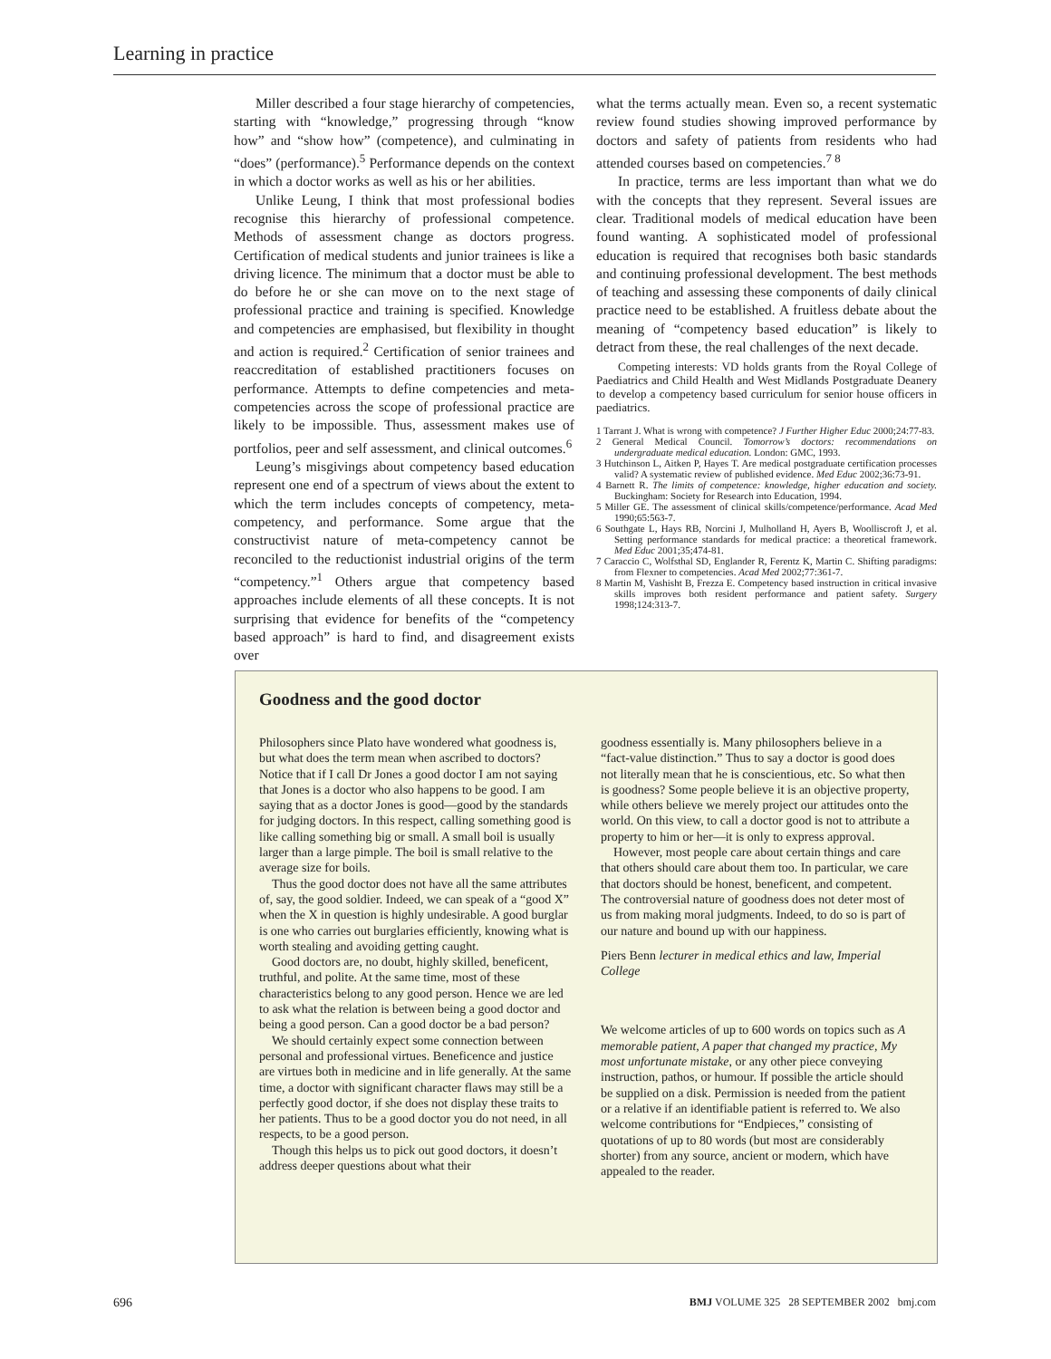Learning in practice
Miller described a four stage hierarchy of competencies, starting with “knowledge,” progressing through “know how” and “show how” (competence), and culminating in “does” (performance).<sup>5</sup> Performance depends on the context in which a doctor works as well as his or her abilities.
Unlike Leung, I think that most professional bodies recognise this hierarchy of professional competence. Methods of assessment change as doctors progress. Certification of medical students and junior trainees is like a driving licence. The minimum that a doctor must be able to do before he or she can move on to the next stage of professional practice and training is specified. Knowledge and competencies are emphasised, but flexibility in thought and action is required.<sup>2</sup> Certification of senior trainees and reaccreditation of established practitioners focuses on performance. Attempts to define competencies and meta-competencies across the scope of professional practice are likely to be impossible. Thus, assessment makes use of portfolios, peer and self assessment, and clinical outcomes.<sup>6</sup>
Leung’s misgivings about competency based education represent one end of a spectrum of views about the extent to which the term includes concepts of competency, meta-competency, and performance. Some argue that the constructivist nature of meta-competency cannot be reconciled to the reductionist industrial origins of the term “competency.”<sup>1</sup> Others argue that competency based approaches include elements of all these concepts. It is not surprising that evidence for benefits of the “competency based approach” is hard to find, and disagreement exists over
what the terms actually mean. Even so, a recent systematic review found studies showing improved performance by doctors and safety of patients from residents who had attended courses based on competencies.<sup>7 8</sup>
In practice, terms are less important than what we do with the concepts that they represent. Several issues are clear. Traditional models of medical education have been found wanting. A sophisticated model of professional education is required that recognises both basic standards and continuing professional development. The best methods of teaching and assessing these components of daily clinical practice need to be established. A fruitless debate about the meaning of “competency based education” is likely to detract from these, the real challenges of the next decade.
Competing interests: VD holds grants from the Royal College of Paediatrics and Child Health and West Midlands Postgraduate Deanery to develop a competency based curriculum for senior house officers in paediatrics.
1 Tarrant J. What is wrong with competence? J Further Higher Educ 2000;24:77-83.
2 General Medical Council. Tomorrow’s doctors: recommendations on undergraduate medical education. London: GMC, 1993.
3 Hutchinson L, Aitken P, Hayes T. Are medical postgraduate certification processes valid? A systematic review of published evidence. Med Educ 2002;36:73-91.
4 Barnett R. The limits of competence: knowledge, higher education and society. Buckingham: Society for Research into Education, 1994.
5 Miller GE. The assessment of clinical skills/competence/performance. Acad Med 1990;65:563-7.
6 Southgate L, Hays RB, Norcini J, Mulholland H, Ayers B, Woolliscroft J, et al. Setting performance standards for medical practice: a theoretical framework. Med Educ 2001;35;474-81.
7 Caraccio C, Wolfsthal SD, Englander R, Ferentz K, Martin C. Shifting paradigms: from Flexner to competencies. Acad Med 2002;77:361-7.
8 Martin M, Vashisht B, Frezza E. Competency based instruction in critical invasive skills improves both resident performance and patient safety. Surgery 1998;124:313-7.
Goodness and the good doctor
Philosophers since Plato have wondered what goodness is, but what does the term mean when ascribed to doctors? Notice that if I call Dr Jones a good doctor I am not saying that Jones is a doctor who also happens to be good. I am saying that as a doctor Jones is good—good by the standards for judging doctors. In this respect, calling something good is like calling something big or small. A small boil is usually larger than a large pimple. The boil is small relative to the average size for boils.
Thus the good doctor does not have all the same attributes of, say, the good soldier. Indeed, we can speak of a “good X” when the X in question is highly undesirable. A good burglar is one who carries out burglaries efficiently, knowing what is worth stealing and avoiding getting caught.
Good doctors are, no doubt, highly skilled, beneficent, truthful, and polite. At the same time, most of these characteristics belong to any good person. Hence we are led to ask what the relation is between being a good doctor and being a good person. Can a good doctor be a bad person?
We should certainly expect some connection between personal and professional virtues. Beneficence and justice are virtues both in medicine and in life generally. At the same time, a doctor with significant character flaws may still be a perfectly good doctor, if she does not display these traits to her patients. Thus to be a good doctor you do not need, in all respects, to be a good person.
Though this helps us to pick out good doctors, it doesn’t address deeper questions about what their
goodness essentially is. Many philosophers believe in a “fact-value distinction.” Thus to say a doctor is good does not literally mean that he is conscientious, etc. So what then is goodness? Some people believe it is an objective property, while others believe we merely project our attitudes onto the world. On this view, to call a doctor good is not to attribute a property to him or her—it is only to express approval.
However, most people care about certain things and care that others should care about them too. In particular, we care that doctors should be honest, beneficent, and competent. The controversial nature of goodness does not deter most of us from making moral judgments. Indeed, to do so is part of our nature and bound up with our happiness.
Piers Benn lecturer in medical ethics and law, Imperial College
We welcome articles of up to 600 words on topics such as A memorable patient, A paper that changed my practice, My most unfortunate mistake, or any other piece conveying instruction, pathos, or humour. If possible the article should be supplied on a disk. Permission is needed from the patient or a relative if an identifiable patient is referred to. We also welcome contributions for “Endpieces,” consisting of quotations of up to 80 words (but most are considerably shorter) from any source, ancient or modern, which have appealed to the reader.
696 BMJ VOLUME 325 28 SEPTEMBER 2002 bmj.com